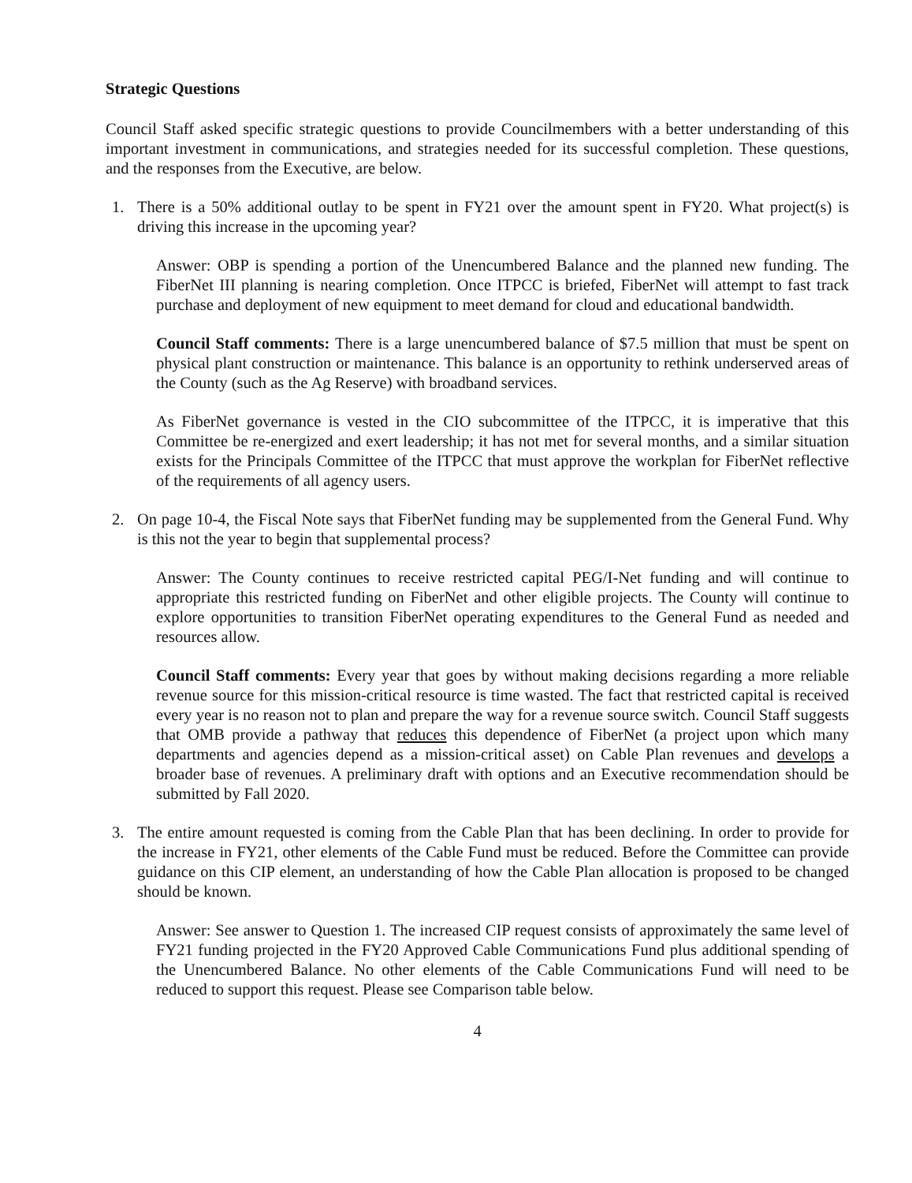Strategic Questions
Council Staff asked specific strategic questions to provide Councilmembers with a better understanding of this important investment in communications, and strategies needed for its successful completion. These questions, and the responses from the Executive, are below.
1. There is a 50% additional outlay to be spent in FY21 over the amount spent in FY20. What project(s) is driving this increase in the upcoming year?
Answer: OBP is spending a portion of the Unencumbered Balance and the planned new funding. The FiberNet III planning is nearing completion. Once ITPCC is briefed, FiberNet will attempt to fast track purchase and deployment of new equipment to meet demand for cloud and educational bandwidth.
Council Staff comments: There is a large unencumbered balance of $7.5 million that must be spent on physical plant construction or maintenance. This balance is an opportunity to rethink underserved areas of the County (such as the Ag Reserve) with broadband services.
As FiberNet governance is vested in the CIO subcommittee of the ITPCC, it is imperative that this Committee be re-energized and exert leadership; it has not met for several months, and a similar situation exists for the Principals Committee of the ITPCC that must approve the workplan for FiberNet reflective of the requirements of all agency users.
2. On page 10-4, the Fiscal Note says that FiberNet funding may be supplemented from the General Fund. Why is this not the year to begin that supplemental process?
Answer: The County continues to receive restricted capital PEG/I-Net funding and will continue to appropriate this restricted funding on FiberNet and other eligible projects. The County will continue to explore opportunities to transition FiberNet operating expenditures to the General Fund as needed and resources allow.
Council Staff comments: Every year that goes by without making decisions regarding a more reliable revenue source for this mission-critical resource is time wasted. The fact that restricted capital is received every year is no reason not to plan and prepare the way for a revenue source switch. Council Staff suggests that OMB provide a pathway that reduces this dependence of FiberNet (a project upon which many departments and agencies depend as a mission-critical asset) on Cable Plan revenues and develops a broader base of revenues. A preliminary draft with options and an Executive recommendation should be submitted by Fall 2020.
3. The entire amount requested is coming from the Cable Plan that has been declining. In order to provide for the increase in FY21, other elements of the Cable Fund must be reduced. Before the Committee can provide guidance on this CIP element, an understanding of how the Cable Plan allocation is proposed to be changed should be known.
Answer: See answer to Question 1. The increased CIP request consists of approximately the same level of FY21 funding projected in the FY20 Approved Cable Communications Fund plus additional spending of the Unencumbered Balance. No other elements of the Cable Communications Fund will need to be reduced to support this request. Please see Comparison table below.
4